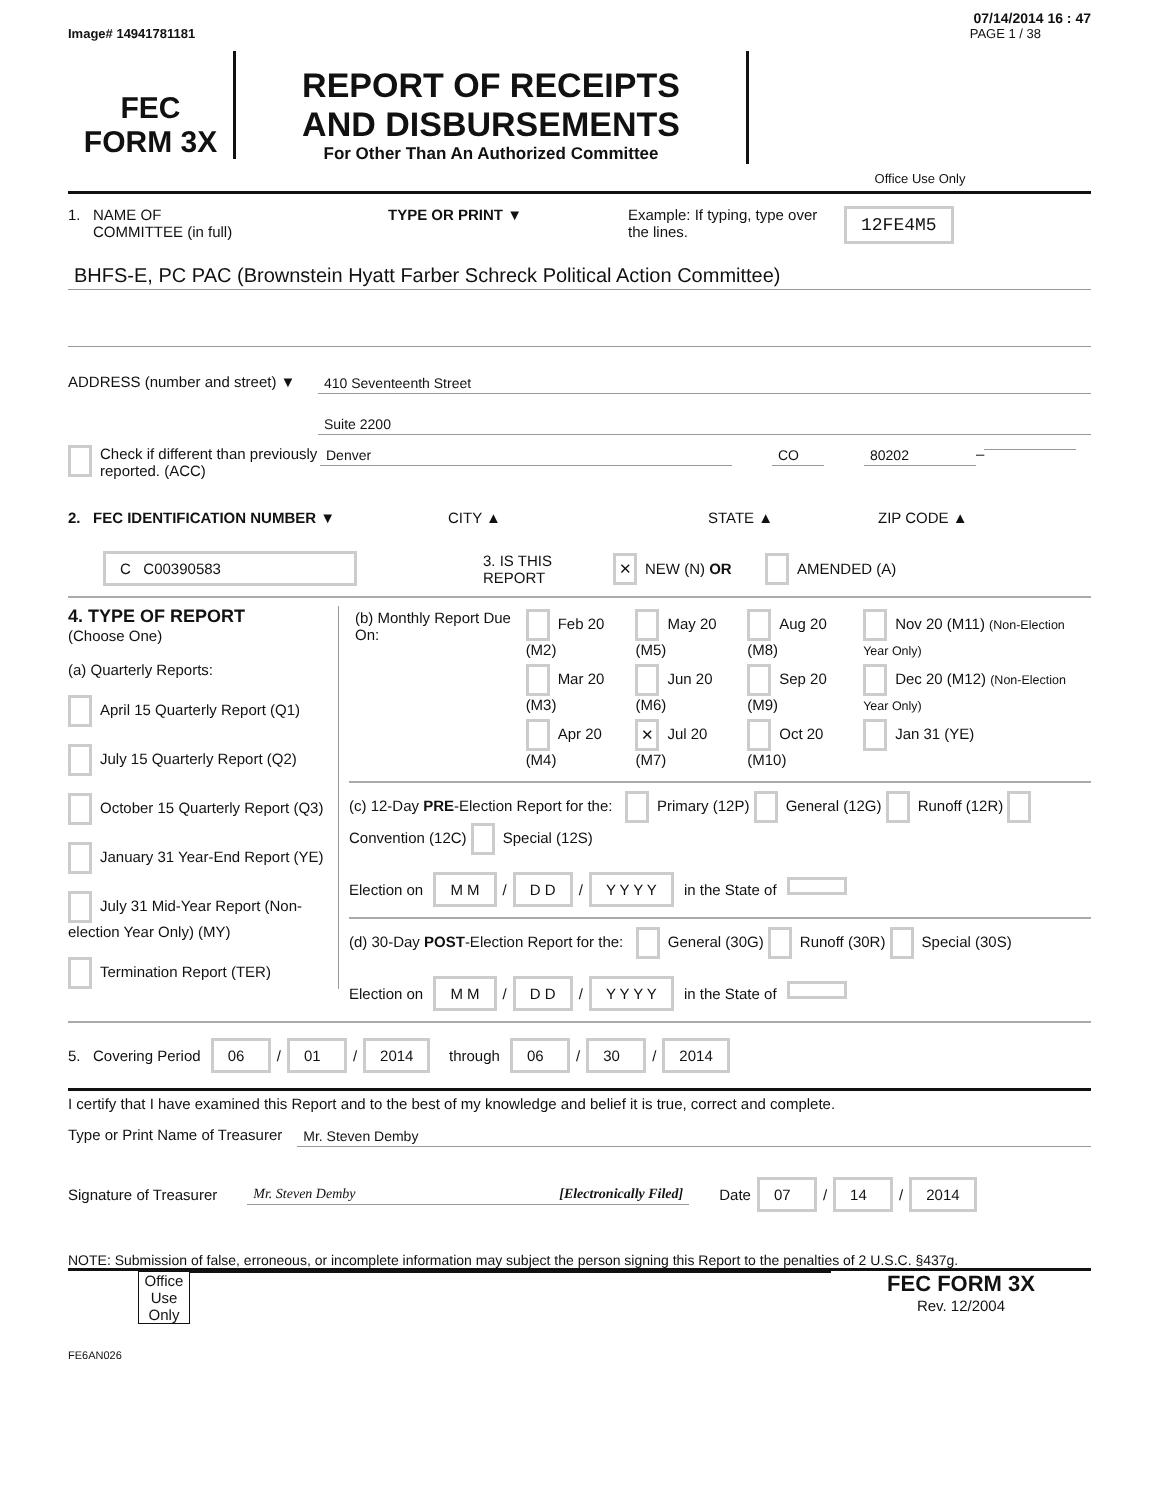07/14/2014 16 : 47
Image# 14941781181 PAGE 1 / 38
FEC
FORM 3X
REPORT OF RECEIPTS
AND DISBURSEMENTS
For Other Than An Authorized Committee
Office Use Only
1. NAME OF
COMMITTEE (in full) TYPE OR PRINT ▼ Example: If typing, type over the lines. 12FE4M5
BHFS-E, PC PAC (Brownstein Hyatt Farber Schreck Political Action Committee)
ADDRESS (number and street) ▼
410 Seventeenth Street
Suite 2200
Check if different than previously reported. (ACC)
Denver CO 80202 –
2. FEC IDENTIFICATION NUMBER ▼ CITY ▲ STATE ▲ ZIP CODE ▲
C C00390583 3. IS THIS REPORT ✕ NEW (N) OR AMENDED (A)
4. TYPE OF REPORT
(Choose One)
(a) Quarterly Reports:
April 15 Quarterly Report (Q1)
July 15 Quarterly Report (Q2)
October 15 Quarterly Report (Q3)
January 31 Year-End Report (YE)
July 31 Mid-Year Report (Non-election Year Only) (MY)
Termination Report (TER)
| (b) Monthly Report Due On: | Feb 20 (M2) | May 20 (M5) | Aug 20 (M8) | Nov 20 (M11) (Non-Election Year Only) |
| | Mar 20 (M3) | Jun 20 (M6) | Sep 20 (M9) | Dec 20 (M12) (Non-Election Year Only) |
| | Apr 20 (M4) | ✕ Jul 20 (M7) | Oct 20 (M10) | Jan 31 (YE) |
(c) 12-Day PRE-Election Report for the: Primary (12P) General (12G) Runoff (12R) Convention (12C) Special (12S)
Election on M M / D D / Y Y Y Y in the State of
(d) 30-Day POST-Election Report for the: General (30G) Runoff (30R) Special (30S)
Election on M M / D D / Y Y Y Y in the State of
5. Covering Period 06 / 01 / 2014 through 06 / 30 / 2014
I certify that I have examined this Report and to the best of my knowledge and belief it is true, correct and complete.
Type or Print Name of Treasurer
Mr. Steven Demby
Signature of Treasurer
Mr. Steven Demby [Electronically Filed] Date 07 / 14 / 2014
NOTE: Submission of false, erroneous, or incomplete information may subject the person signing this Report to the penalties of 2 U.S.C. §437g.
Office Use Only
FEC FORM 3X
Rev. 12/2004
FE6AN026